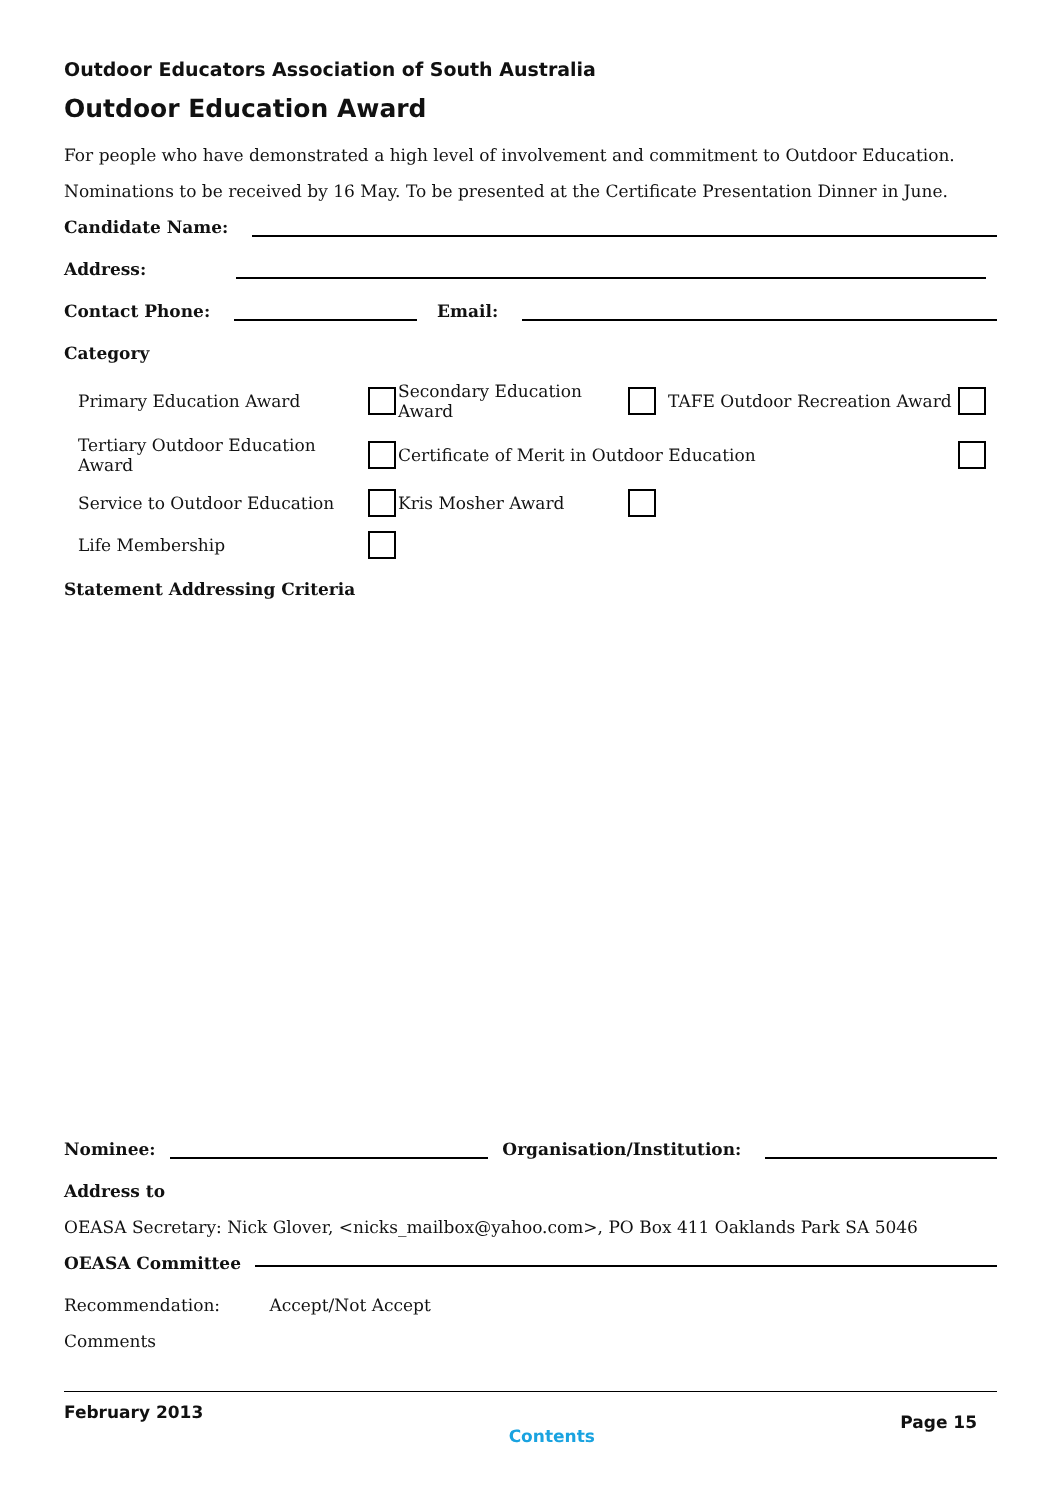Outdoor Educators Association of South Australia
Outdoor Education Award
For people who have demonstrated a high level of involvement and commitment to Outdoor Education.
Nominations to be received by 16 May. To be presented at the Certificate Presentation Dinner in June.
Candidate Name:
Address:
Contact Phone:
Email:
Category
Primary Education Award
Secondary Education Award
TAFE Outdoor Recreation Award
Tertiary Outdoor Education Award
Certificate of Merit in Outdoor Education
Service to Outdoor Education
Kris Mosher Award
Life Membership
Statement Addressing Criteria
Nominee:
Organisation/Institution:
Address to
OEASA Secretary: Nick Glover, <nicks_mailbox@yahoo.com>, PO Box 411 Oaklands Park SA 5046
OEASA Committee
Recommendation: Accept/Not Accept
Comments
February 2013 Contents Page 15